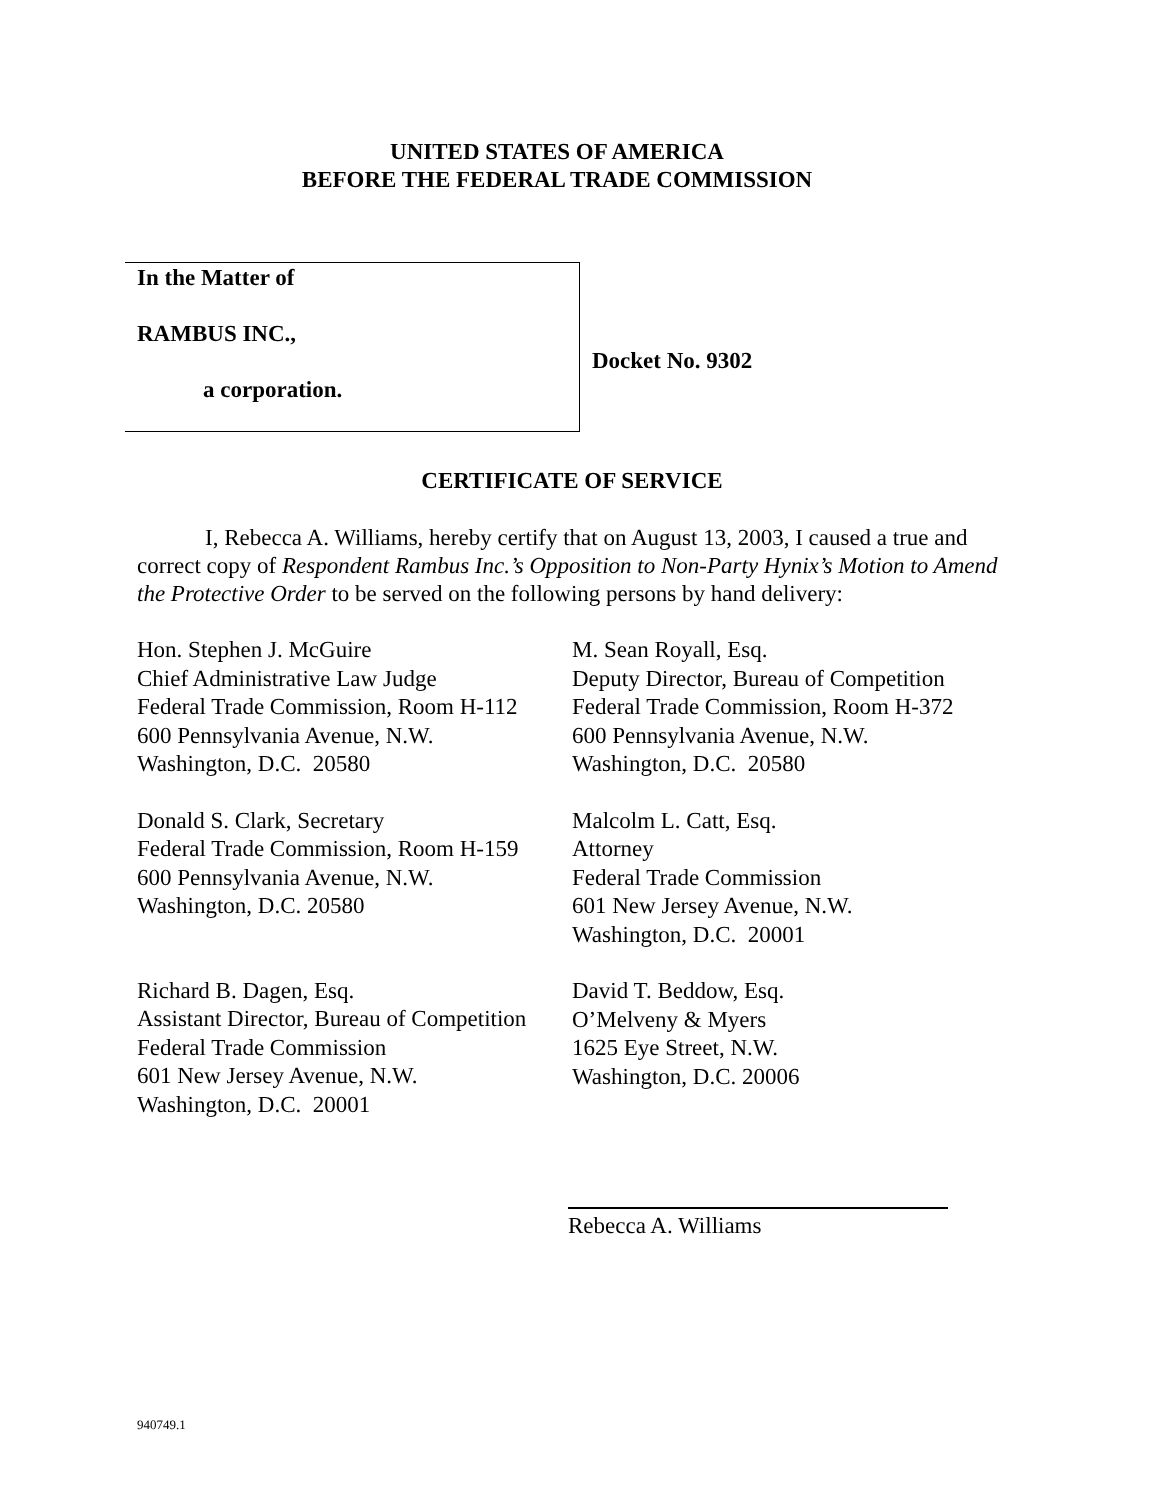UNITED STATES OF AMERICA
BEFORE THE FEDERAL TRADE COMMISSION
In the Matter of
RAMBUS INC.,
a corporation.
Docket No. 9302
CERTIFICATE OF SERVICE
I, Rebecca A. Williams, hereby certify that on August 13, 2003, I caused a true and correct copy of Respondent Rambus Inc.’s Opposition to Non-Party Hynix’s Motion to Amend the Protective Order to be served on the following persons by hand delivery:
Hon. Stephen J. McGuire
Chief Administrative Law Judge
Federal Trade Commission, Room H-112
600 Pennsylvania Avenue, N.W.
Washington, D.C. 20580
Donald S. Clark, Secretary
Federal Trade Commission, Room H-159
600 Pennsylvania Avenue, N.W.
Washington, D.C. 20580
Richard B. Dagen, Esq.
Assistant Director, Bureau of Competition
Federal Trade Commission
601 New Jersey Avenue, N.W.
Washington, D.C. 20001
M. Sean Royall, Esq.
Deputy Director, Bureau of Competition
Federal Trade Commission, Room H-372
600 Pennsylvania Avenue, N.W.
Washington, D.C. 20580
Malcolm L. Catt, Esq.
Attorney
Federal Trade Commission
601 New Jersey Avenue, N.W.
Washington, D.C. 20001
David T. Beddow, Esq.
O’Melveny & Myers
1625 Eye Street, N.W.
Washington, D.C. 20006
Rebecca A. Williams
940749.1